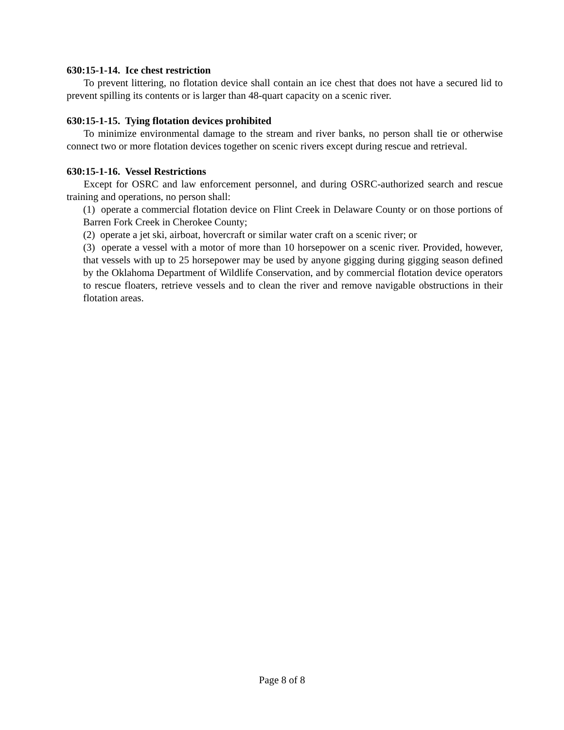630:15-1-14. Ice chest restriction
To prevent littering, no flotation device shall contain an ice chest that does not have a secured lid to prevent spilling its contents or is larger than 48-quart capacity on a scenic river.
630:15-1-15. Tying flotation devices prohibited
To minimize environmental damage to the stream and river banks, no person shall tie or otherwise connect two or more flotation devices together on scenic rivers except during rescue and retrieval.
630:15-1-16. Vessel Restrictions
Except for OSRC and law enforcement personnel, and during OSRC-authorized search and rescue training and operations, no person shall:
(1) operate a commercial flotation device on Flint Creek in Delaware County or on those portions of Barren Fork Creek in Cherokee County;
(2) operate a jet ski, airboat, hovercraft or similar water craft on a scenic river; or
(3) operate a vessel with a motor of more than 10 horsepower on a scenic river. Provided, however, that vessels with up to 25 horsepower may be used by anyone gigging during gigging season defined by the Oklahoma Department of Wildlife Conservation, and by commercial flotation device operators to rescue floaters, retrieve vessels and to clean the river and remove navigable obstructions in their flotation areas.
Page 8 of 8